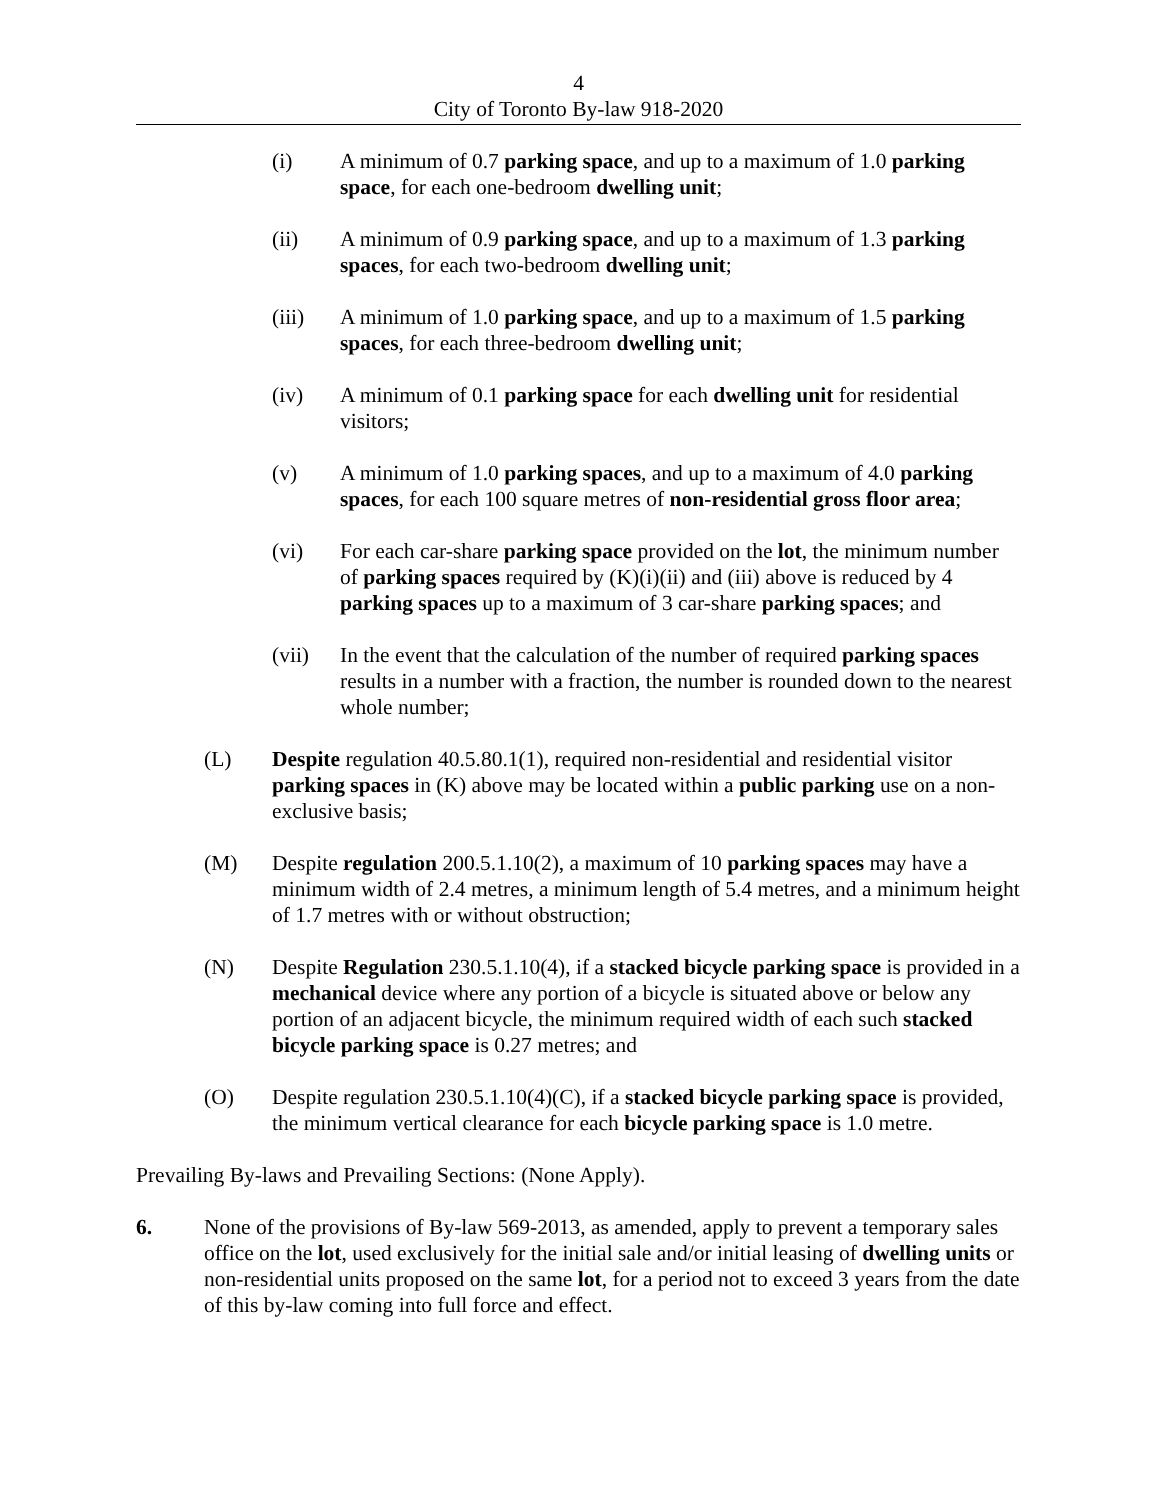4
City of Toronto By-law 918-2020
(i) A minimum of 0.7 parking space, and up to a maximum of 1.0 parking space, for each one-bedroom dwelling unit;
(ii) A minimum of 0.9 parking space, and up to a maximum of 1.3 parking spaces, for each two-bedroom dwelling unit;
(iii) A minimum of 1.0 parking space, and up to a maximum of 1.5 parking spaces, for each three-bedroom dwelling unit;
(iv) A minimum of 0.1 parking space for each dwelling unit for residential visitors;
(v) A minimum of 1.0 parking spaces, and up to a maximum of 4.0 parking spaces, for each 100 square metres of non-residential gross floor area;
(vi) For each car-share parking space provided on the lot, the minimum number of parking spaces required by (K)(i)(ii) and (iii) above is reduced by 4 parking spaces up to a maximum of 3 car-share parking spaces; and
(vii) In the event that the calculation of the number of required parking spaces results in a number with a fraction, the number is rounded down to the nearest whole number;
(L) Despite regulation 40.5.80.1(1), required non-residential and residential visitor parking spaces in (K) above may be located within a public parking use on a non-exclusive basis;
(M) Despite regulation 200.5.1.10(2), a maximum of 10 parking spaces may have a minimum width of 2.4 metres, a minimum length of 5.4 metres, and a minimum height of 1.7 metres with or without obstruction;
(N) Despite Regulation 230.5.1.10(4), if a stacked bicycle parking space is provided in a mechanical device where any portion of a bicycle is situated above or below any portion of an adjacent bicycle, the minimum required width of each such stacked bicycle parking space is 0.27 metres; and
(O) Despite regulation 230.5.1.10(4)(C), if a stacked bicycle parking space is provided, the minimum vertical clearance for each bicycle parking space is 1.0 metre.
Prevailing By-laws and Prevailing Sections: (None Apply).
6. None of the provisions of By-law 569-2013, as amended, apply to prevent a temporary sales office on the lot, used exclusively for the initial sale and/or initial leasing of dwelling units or non-residential units proposed on the same lot, for a period not to exceed 3 years from the date of this by-law coming into full force and effect.